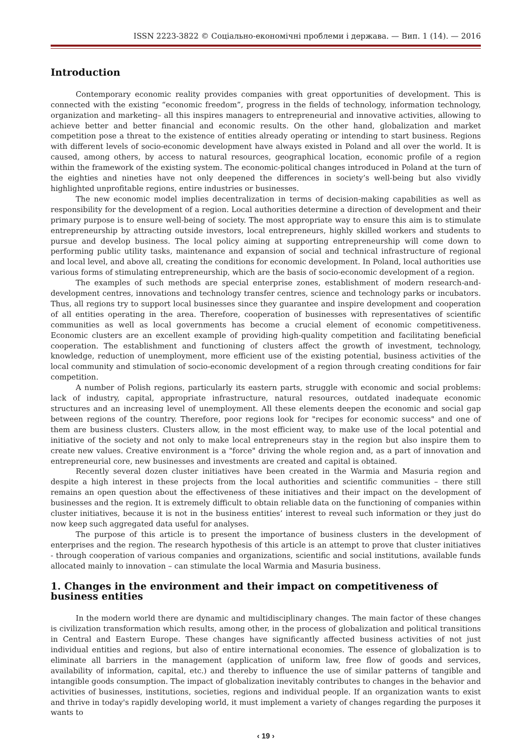ISSN 2223-3822 © Соціально-економічні проблеми і держава. — Вип. 1 (14). — 2016
Introduction
Contemporary economic reality provides companies with great opportunities of development. This is connected with the existing “economic freedom”, progress in the fields of technology, information technology, organization and marketing– all this inspires managers to entrepreneurial and innovative activities, allowing to achieve better and better financial and economic results. On the other hand, globalization and market competition pose a threat to the existence of entities already operating or intending to start business. Regions with different levels of socio-economic development have always existed in Poland and all over the world. It is caused, among others, by access to natural resources, geographical location, economic profile of a region within the framework of the existing system. The economic-political changes introduced in Poland at the turn of the eighties and nineties have not only deepened the differences in society’s well-being but also vividly highlighted unprofitable regions, entire industries or businesses.
The new economic model implies decentralization in terms of decision-making capabilities as well as responsibility for the development of a region. Local authorities determine a direction of development and their primary purpose is to ensure well-being of society. The most appropriate way to ensure this aim is to stimulate entrepreneurship by attracting outside investors, local entrepreneurs, highly skilled workers and students to pursue and develop business. The local policy aiming at supporting entrepreneurship will come down to performing public utility tasks, maintenance and expansion of social and technical infrastructure of regional and local level, and above all, creating the conditions for economic development. In Poland, local authorities use various forms of stimulating entrepreneurship, which are the basis of socio-economic development of a region.
The examples of such methods are special enterprise zones, establishment of modern research-and-development centres, innovations and technology transfer centres, science and technology parks or incubators. Thus, all regions try to support local businesses since they guarantee and inspire development and cooperation of all entities operating in the area. Therefore, cooperation of businesses with representatives of scientific communities as well as local governments has become a crucial element of economic competitiveness. Economic clusters are an excellent example of providing high-quality competition and facilitating beneficial cooperation. The establishment and functioning of clusters affect the growth of investment, technology, knowledge, reduction of unemployment, more efficient use of the existing potential, business activities of the local community and stimulation of socio-economic development of a region through creating conditions for fair competition.
A number of Polish regions, particularly its eastern parts, struggle with economic and social problems: lack of industry, capital, appropriate infrastructure, natural resources, outdated inadequate economic structures and an increasing level of unemployment. All these elements deepen the economic and social gap between regions of the country. Therefore, poor regions look for "recipes for economic success" and one of them are business clusters. Clusters allow, in the most efficient way, to make use of the local potential and initiative of the society and not only to make local entrepreneurs stay in the region but also inspire them to create new values. Creative environment is a "force" driving the whole region and, as a part of innovation and entrepreneurial core, new businesses and investments are created and capital is obtained.
Recently several dozen cluster initiatives have been created in the Warmia and Masuria region and despite a high interest in these projects from the local authorities and scientific communities – there still remains an open question about the effectiveness of these initiatives and their impact on the development of businesses and the region. It is extremely difficult to obtain reliable data on the functioning of companies within cluster initiatives, because it is not in the business entities’ interest to reveal such information or they just do now keep such aggregated data useful for analyses.
The purpose of this article is to present the importance of business clusters in the development of enterprises and the region. The research hypothesis of this article is an attempt to prove that cluster initiatives - through cooperation of various companies and organizations, scientific and social institutions, available funds allocated mainly to innovation – can stimulate the local Warmia and Masuria business.
1. Changes in the environment and their impact on competitiveness of business entities
In the modern world there are dynamic and multidisciplinary changes. The main factor of these changes is civilization transformation which results, among other, in the process of globalization and political transitions in Central and Eastern Europe. These changes have significantly affected business activities of not just individual entities and regions, but also of entire international economies. The essence of globalization is to eliminate all barriers in the management (application of uniform law, free flow of goods and services, availability of information, capital, etc.) and thereby to influence the use of similar patterns of tangible and intangible goods consumption. The impact of globalization inevitably contributes to changes in the behavior and activities of businesses, institutions, societies, regions and individual people. If an organization wants to exist and thrive in today's rapidly developing world, it must implement a variety of changes regarding the purposes it wants to
‹ 19 ›